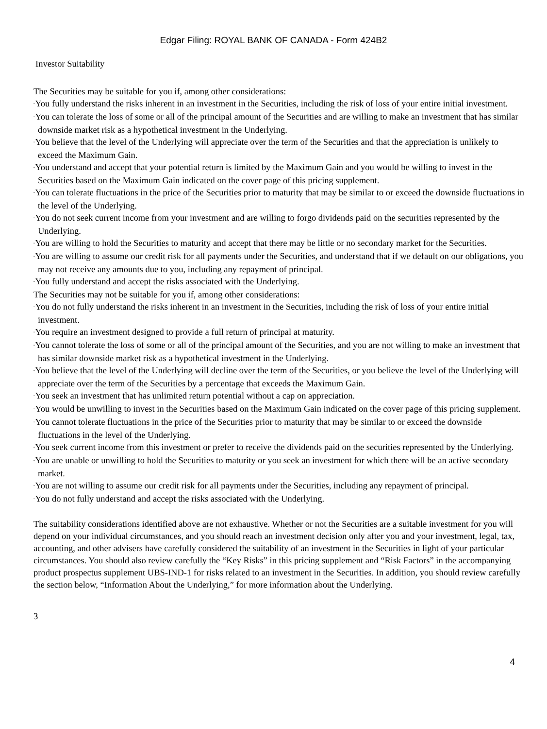Edgar Filing: ROYAL BANK OF CANADA - Form 424B2
Investor Suitability
The Securities may be suitable for you if, among other considerations:
¨You fully understand the risks inherent in an investment in the Securities, including the risk of loss of your entire initial investment.
¨You can tolerate the loss of some or all of the principal amount of the Securities and are willing to make an investment that has similar downside market risk as a hypothetical investment in the Underlying.
¨You believe that the level of the Underlying will appreciate over the term of the Securities and that the appreciation is unlikely to exceed the Maximum Gain.
¨You understand and accept that your potential return is limited by the Maximum Gain and you would be willing to invest in the Securities based on the Maximum Gain indicated on the cover page of this pricing supplement.
¨You can tolerate fluctuations in the price of the Securities prior to maturity that may be similar to or exceed the downside fluctuations in the level of the Underlying.
¨You do not seek current income from your investment and are willing to forgo dividends paid on the securities represented by the Underlying.
¨You are willing to hold the Securities to maturity and accept that there may be little or no secondary market for the Securities.
¨You are willing to assume our credit risk for all payments under the Securities, and understand that if we default on our obligations, you may not receive any amounts due to you, including any repayment of principal.
¨You fully understand and accept the risks associated with the Underlying.
The Securities may not be suitable for you if, among other considerations:
¨You do not fully understand the risks inherent in an investment in the Securities, including the risk of loss of your entire initial investment.
¨You require an investment designed to provide a full return of principal at maturity.
¨You cannot tolerate the loss of some or all of the principal amount of the Securities, and you are not willing to make an investment that has similar downside market risk as a hypothetical investment in the Underlying.
¨You believe that the level of the Underlying will decline over the term of the Securities, or you believe the level of the Underlying will appreciate over the term of the Securities by a percentage that exceeds the Maximum Gain.
¨You seek an investment that has unlimited return potential without a cap on appreciation.
¨You would be unwilling to invest in the Securities based on the Maximum Gain indicated on the cover page of this pricing supplement.
¨You cannot tolerate fluctuations in the price of the Securities prior to maturity that may be similar to or exceed the downside fluctuations in the level of the Underlying.
¨You seek current income from this investment or prefer to receive the dividends paid on the securities represented by the Underlying.
¨You are unable or unwilling to hold the Securities to maturity or you seek an investment for which there will be an active secondary market.
¨You are not willing to assume our credit risk for all payments under the Securities, including any repayment of principal.
¨You do not fully understand and accept the risks associated with the Underlying.
The suitability considerations identified above are not exhaustive. Whether or not the Securities are a suitable investment for you will depend on your individual circumstances, and you should reach an investment decision only after you and your investment, legal, tax, accounting, and other advisers have carefully considered the suitability of an investment in the Securities in light of your particular circumstances. You should also review carefully the “Key Risks” in this pricing supplement and “Risk Factors” in the accompanying product prospectus supplement UBS-IND-1 for risks related to an investment in the Securities. In addition, you should review carefully the section below, “Information About the Underlying,” for more information about the Underlying.
3
4